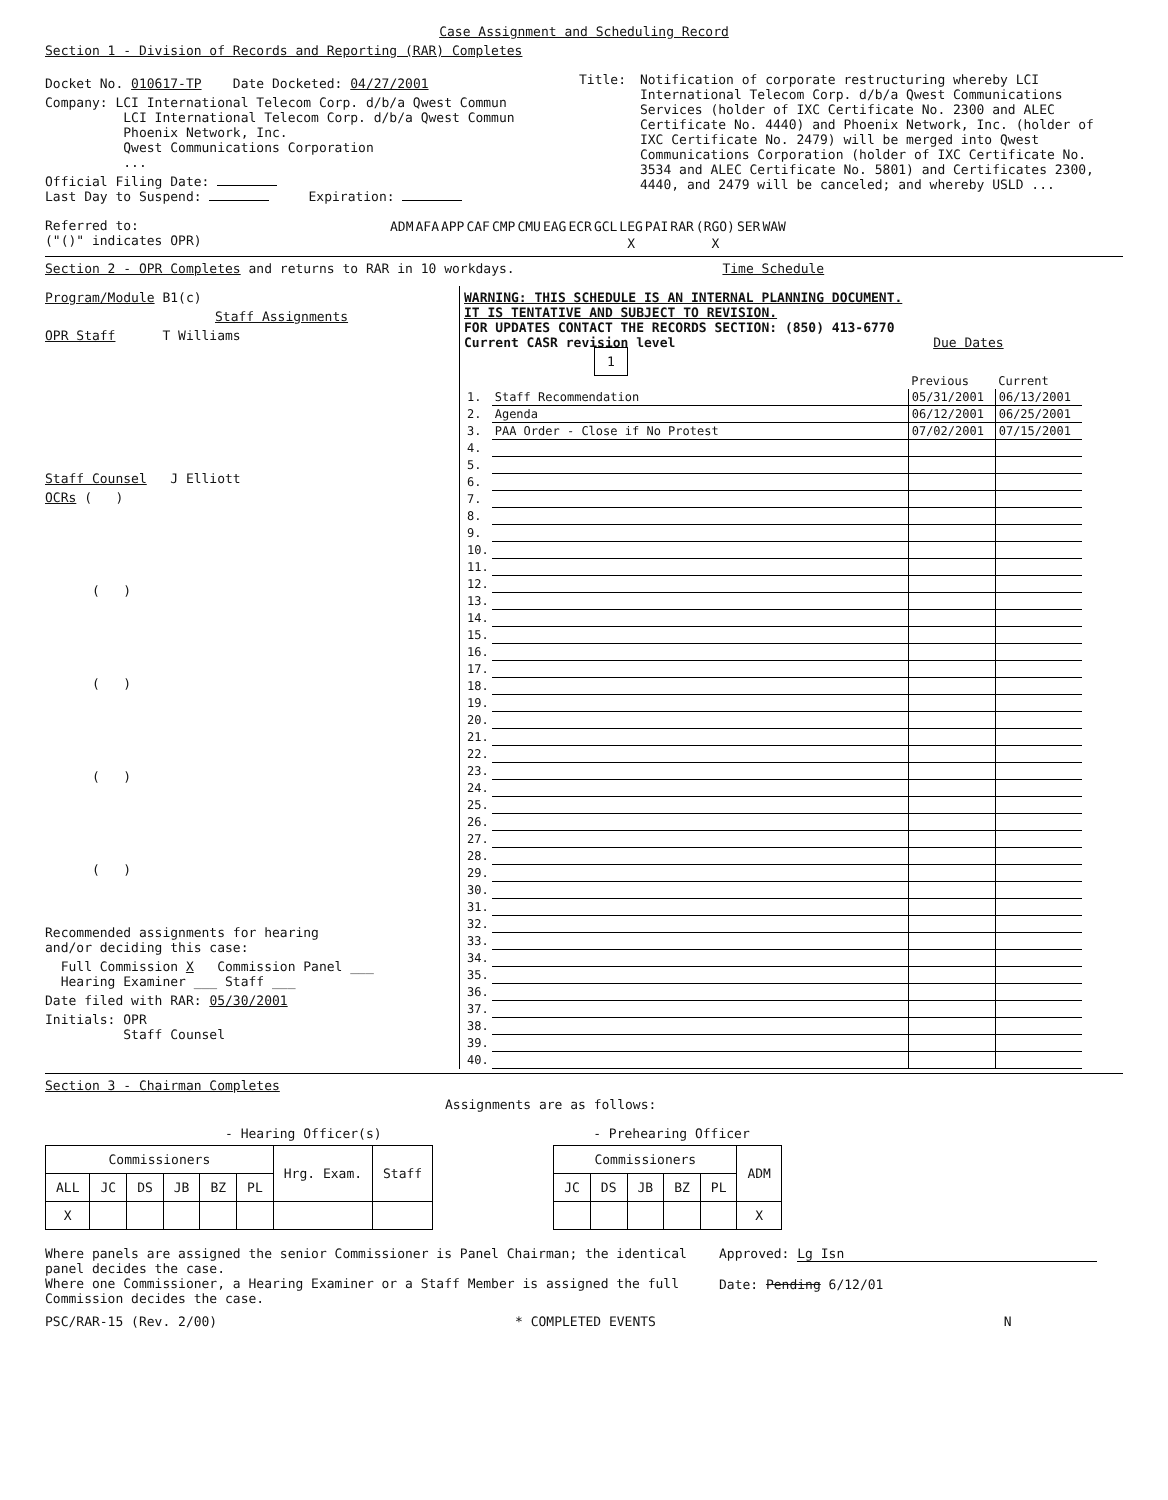Case Assignment and Scheduling Record
Section 1 - Division of Records and Reporting (RAR) Completes
Docket No. 010617-TP Date Docketed: 04/27/2001
Company: LCI International Telecom Corp. d/b/a Qwest Commun
LCI International Telecom Corp. d/b/a Qwest Commun
Phoenix Network, Inc.
Qwest Communications Corporation
...
Official Filing Date:
Last Day to Suspend: Expiration:
Title: Notification of corporate restructuring whereby LCI International Telecom Corp. d/b/a Qwest Communications Services (holder of IXC Certificate No. 2300 and ALEC Certificate No. 4440) and Phoenix Network, Inc. (holder of IXC Certificate No. 2479) will be merged into Qwest Communications Corporation (holder of IXC Certificate No. 3534 and ALEC Certificate No. 5801) and Certificates 2300, 4440, and 2479 will be canceled; and whereby USLD ...
Referred to:
("()" indicates OPR)
| ADM | AFA | APP | CAF | CMP | CMU | EAG | ECR | GCL | LEG | PAI | RAR | (RGO) | SER | WAW |
| | | | | | | | | | X | | | X | | |
Section 2 - OPR Completes and returns to RAR in 10 workdays. Time Schedule
Program/Module B1(c)
Staff Assignments
OPR Staff T Williams
Staff Counsel J Elliott
OCRs ( )
( )
( )
( )
( )
Recommended assignments for hearing
and/or deciding this case:
Full Commission X Commission Panel ___
Hearing Examiner ___ Staff ___
Date filed with RAR: 05/30/2001
Initials: OPR
Staff Counsel
WARNING: THIS SCHEDULE IS AN INTERNAL PLANNING DOCUMENT.
IT IS TENTATIVE AND SUBJECT TO REVISION.
FOR UPDATES CONTACT THE RECORDS SECTION: (850) 413-6770
Current CASR revision level Due Dates
1
| | | Previous | Current |
| 1. | Staff Recommendation | 05/31/2001 | 06/13/2001 |
| 2. | Agenda | 06/12/2001 | 06/25/2001 |
| 3. | PAA Order - Close if No Protest | 07/02/2001 | 07/15/2001 |
| 4. | | | |
| 5. | | | |
| 6. | | | |
| 7. | | | |
| 8. | | | |
| 9. | | | |
| 10. | | | |
| 11. | | | |
| 12. | | | |
| 13. | | | |
| 14. | | | |
| 15. | | | |
| 16. | | | |
| 17. | | | |
| 18. | | | |
| 19. | | | |
| 20. | | | |
| 21. | | | |
| 22. | | | |
| 23. | | | |
| 24. | | | |
| 25. | | | |
| 26. | | | |
| 27. | | | |
| 28. | | | |
| 29. | | | |
| 30. | | | |
| 31. | | | |
| 32. | | | |
| 33. | | | |
| 34. | | | |
| 35. | | | |
| 36. | | | |
| 37. | | | |
| 38. | | | |
| 39. | | | |
| 40. | | | |
Section 3 - Chairman Completes
Assignments are as follows:
- Hearing Officer(s)
| Commissioners | | | | | | Hrg. Exam. | Staff |
| --- | --- | --- | --- | --- | --- | --- | --- |
| ALL | JC | DS | JB | BZ | PL | | |
| X | | | | | | | |
- Prehearing Officer
| Commissioners | | | | | ADM |
| --- | --- | --- | --- | --- | --- |
| JC | DS | JB | BZ | PL | |
| | | | | | X |
Where panels are assigned the senior Commissioner is Panel Chairman; the identical panel decides the case.
Where one Commissioner, a Hearing Examiner or a Staff Member is assigned the full Commission decides the case.
Approved: Lg Isn
Date: Pending 6/12/01
PSC/RAR-15 (Rev. 2/00) * COMPLETED EVENTS N